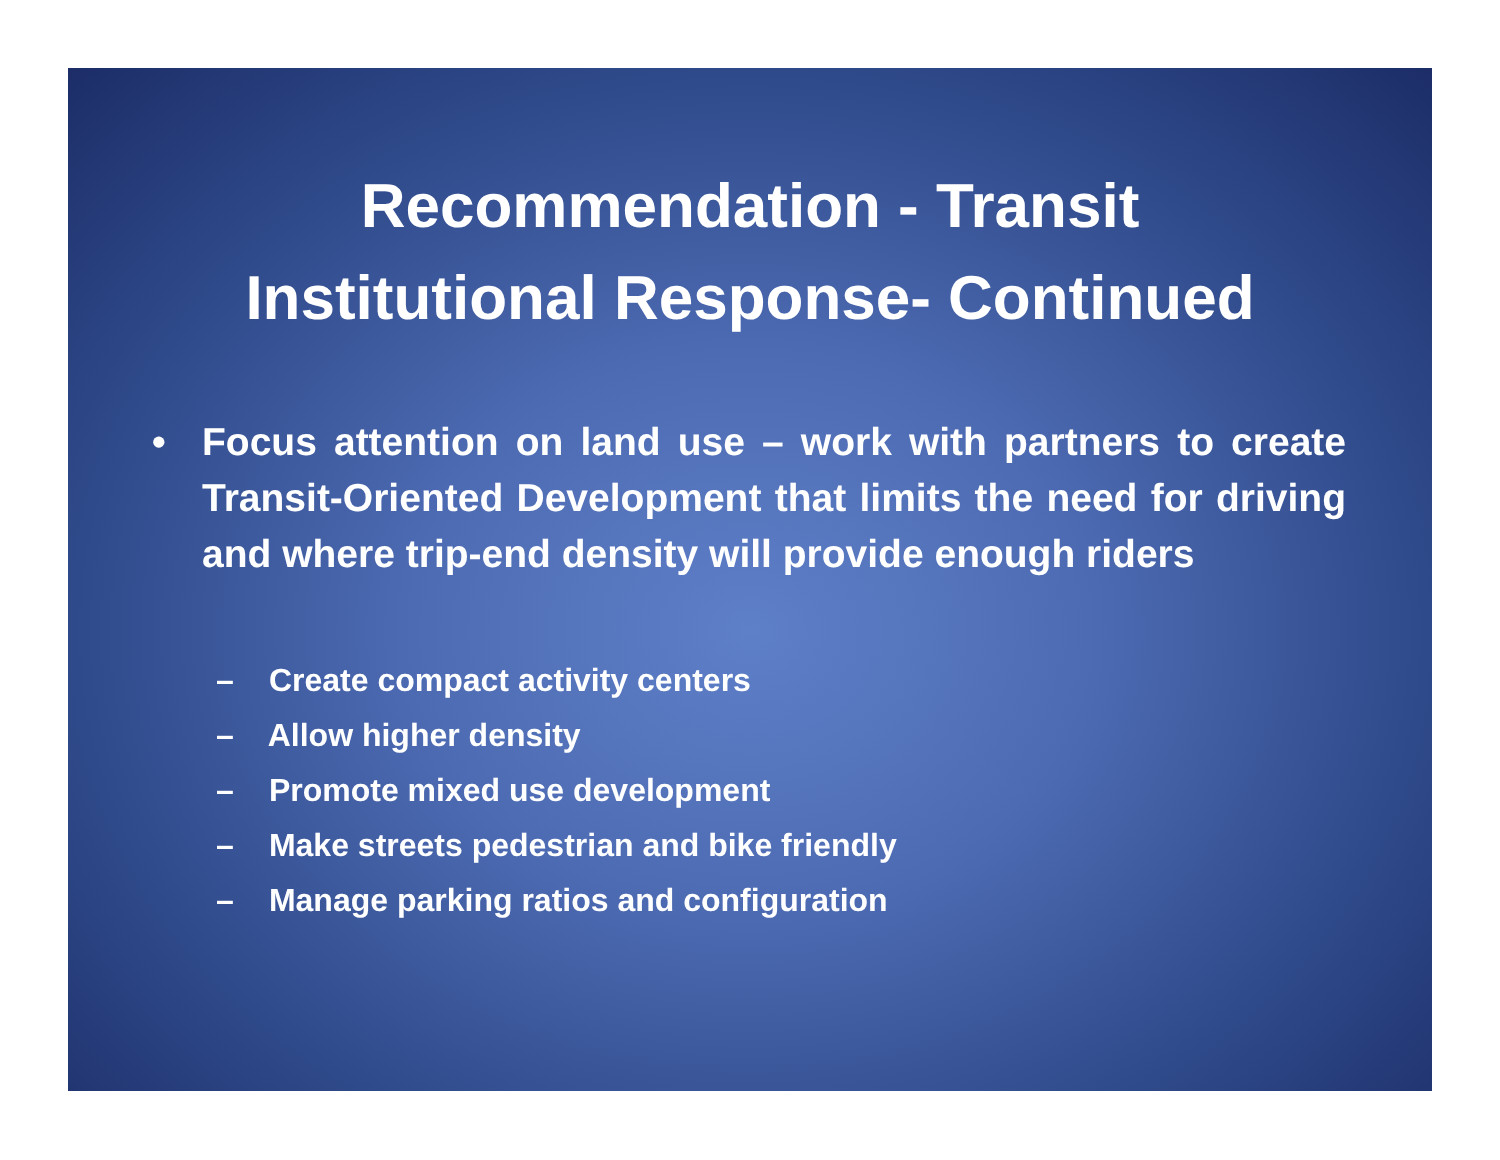Recommendation - Transit
Institutional Response- Continued
• Focus attention on land use – work with partners to create Transit-Oriented Development that limits the need for driving and where trip-end density will provide enough riders
– Create compact activity centers
– Allow higher density
– Promote mixed use development
– Make streets pedestrian and bike friendly
– Manage parking ratios and configuration